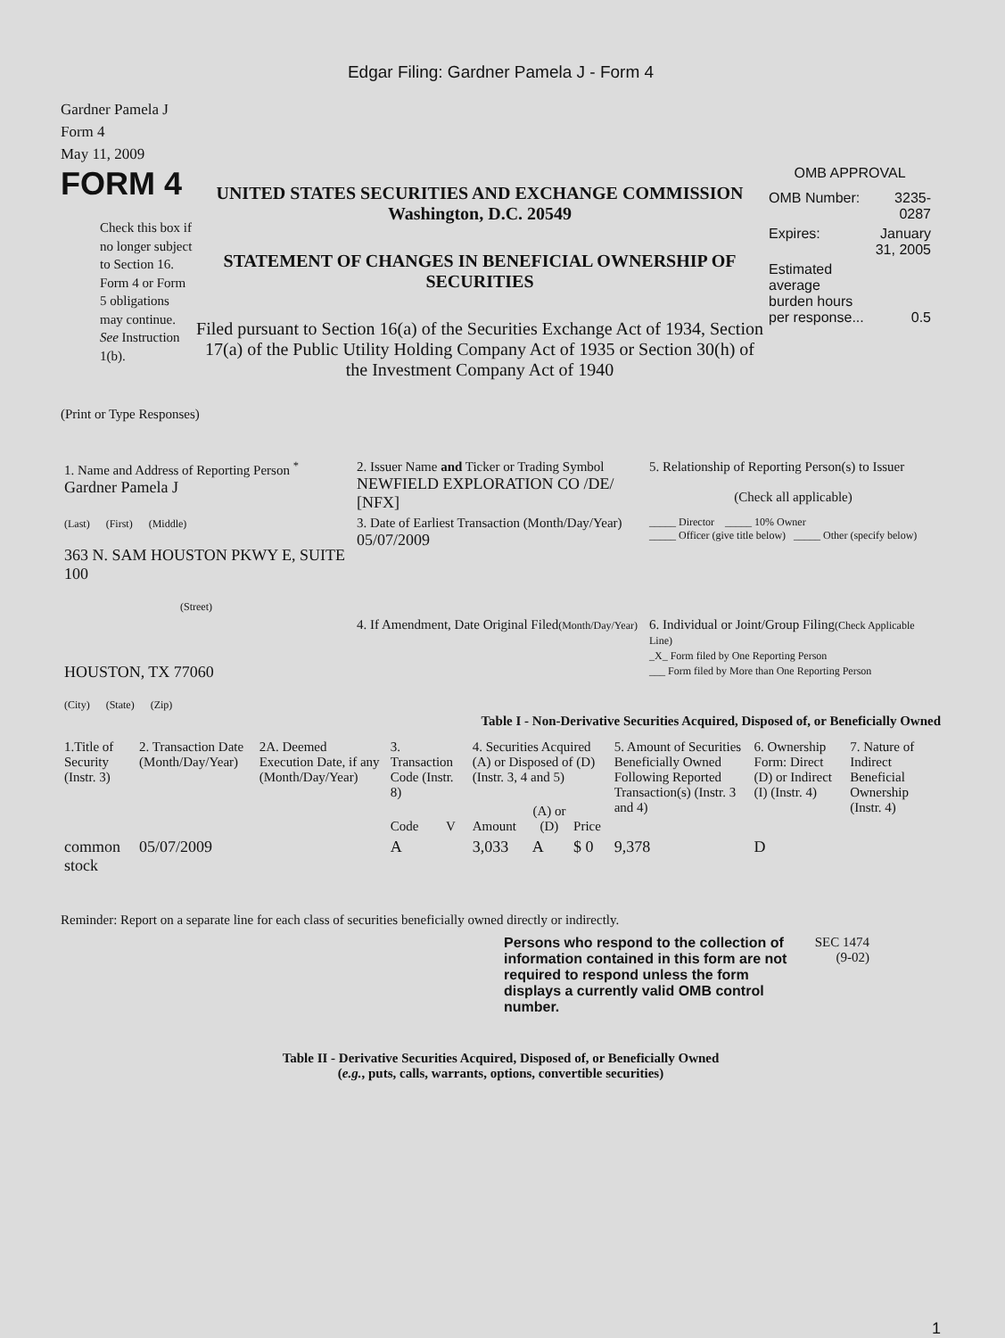Edgar Filing: Gardner Pamela J - Form 4
Gardner Pamela J
Form 4
May 11, 2009
FORM 4
Check this box if no longer subject to Section 16. Form 4 or Form 5 obligations may continue. See Instruction 1(b).
UNITED STATES SECURITIES AND EXCHANGE COMMISSION
Washington, D.C. 20549
STATEMENT OF CHANGES IN BENEFICIAL OWNERSHIP OF SECURITIES
Filed pursuant to Section 16(a) of the Securities Exchange Act of 1934, Section 17(a) of the Public Utility Holding Company Act of 1935 or Section 30(h) of the Investment Company Act of 1940
OMB APPROVAL
| OMB Number: | 3235-0287 |
| Expires: | January 31, 2005 |
| Estimated average burden hours per response... | 0.5 |
(Print or Type Responses)
| 1. Name and Address of Reporting Person <sup>*</sup> Gardner Pamela J | 2. Issuer Name and Ticker or Trading Symbol NEWFIELD EXPLORATION CO /DE/ [NFX] | 5. Relationship of Reporting Person(s) to Issuer (Check all applicable) |
| (Last) (First) (Middle) 363 N. SAM HOUSTON PKWY E, SUITE 100 (Street) | 3. Date of Earliest Transaction (Month/Day/Year) 05/07/2009 | _____ Director _____ 10% Owner _____ Officer (give title below) _____ Other (specify below) |
| HOUSTON, TX 77060 (City) (State) (Zip) | 4. If Amendment, Date Original Filed (Month/Day/Year) | 6. Individual or Joint/Group Filing (Check Applicable Line) _X_ Form filed by One Reporting Person ___ Form filed by More than One Reporting Person |
Table I - Non-Derivative Securities Acquired, Disposed of, or Beneficially Owned
| 1.Title of Security (Instr. 3) | 2. Transaction Date (Month/Day/Year) | 2A. Deemed Execution Date, if any (Month/Day/Year) | 3. Transaction Code (Instr. 8) | | 4. Securities Acquired (A) or Disposed of (D) (Instr. 3, 4 and 5) | | | 5. Amount of Securities Beneficially Owned Following Reported Transaction(s) (Instr. 3 and 4) | 6. Ownership Form: Direct (D) or Indirect (I) (Instr. 4) | 7. Nature of Indirect Beneficial Ownership (Instr. 4) |
| --- | --- | --- | --- | --- | --- | --- | --- | --- | --- | --- |
| | | | Code | V | Amount | (A) or (D) | Price | | | |
| common stock | 05/07/2009 | | A | | 3,033 | A | $ 0 | 9,378 | D | |
Reminder: Report on a separate line for each class of securities beneficially owned directly or indirectly.
Persons who respond to the collection of information contained in this form are not required to respond unless the form displays a currently valid OMB control number.
SEC 1474 (9-02)
Table II - Derivative Securities Acquired, Disposed of, or Beneficially Owned
(e.g., puts, calls, warrants, options, convertible securities)
1